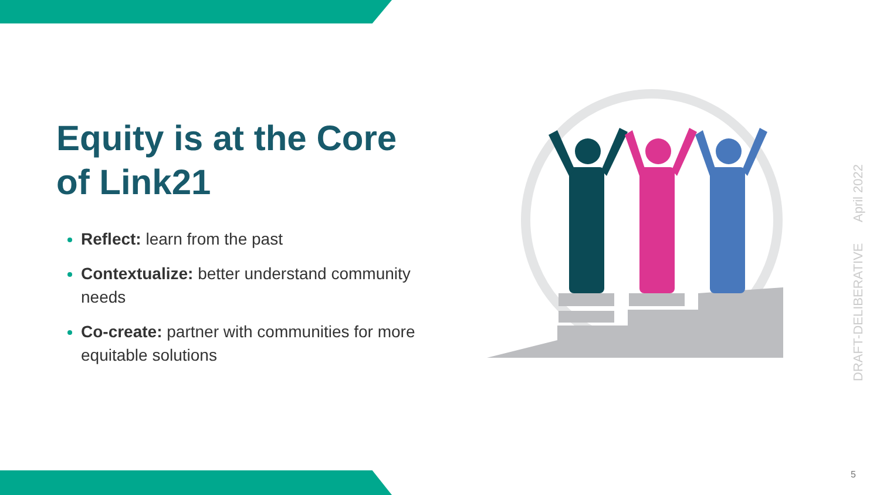Equity is at the Core of Link21
Reflect: learn from the past
Contextualize: better understand community needs
Co-create: partner with communities for more equitable solutions
DRAFT-DELIBERATIVE April 2022
5